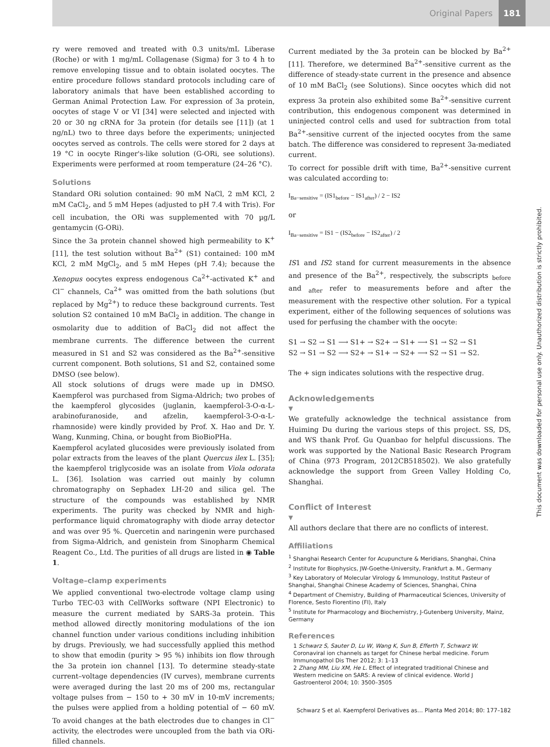Original Papers 181
ry were removed and treated with 0.3 units/mL Liberase (Roche) or with 1 mg/mL Collagenase (Sigma) for 3 to 4 h to remove enveloping tissue and to obtain isolated oocytes. The entire procedure follows standard protocols including care of laboratory animals that have been established according to German Animal Protection Law. For expression of 3a protein, oocytes of stage V or VI [34] were selected and injected with 20 or 30 ng cRNA for 3a protein (for details see [11]) (at 1 ng/nL) two to three days before the experiments; uninjected oocytes served as controls. The cells were stored for 2 days at 19 °C in oocyte Ringer's-like solution (G-ORi, see solutions). Experiments were performed at room temperature (24–26 °C).
Solutions
Standard ORi solution contained: 90 mM NaCl, 2 mM KCl, 2 mM CaCl<sub>2</sub>, and 5 mM Hepes (adjusted to pH 7.4 with Tris). For cell incubation, the ORi was supplemented with 70 µg/L gentamycin (G-ORi).
Since the 3a protein channel showed high permeability to K<sup>+</sup> [11], the test solution without Ba<sup>2+</sup> (S1) contained: 100 mM KCl, 2 mM MgCl<sub>2</sub>, and 5 mM Hepes (pH 7.4); because the Xenopus oocytes express endogenous Ca<sup>2+</sup>-activated K<sup>+</sup> and Cl<sup>−</sup> channels, Ca<sup>2+</sup> was omitted from the bath solutions (but replaced by Mg<sup>2+</sup>) to reduce these background currents. Test solution S2 contained 10 mM BaCl<sub>2</sub> in addition. The change in osmolarity due to addition of BaCl<sub>2</sub> did not affect the membrane currents. The difference between the current measured in S1 and S2 was considered as the Ba<sup>2+</sup>-sensitive current component. Both solutions, S1 and S2, contained some DMSO (see below).
All stock solutions of drugs were made up in DMSO. Kaempferol was purchased from Sigma-Aldrich; two probes of the kaempferol glycosides (juglanin, kaempferol-3-O-α-L-arabinofuranoside, and afzelin, kaempferol-3-O-α-L-rhamnoside) were kindly provided by Prof. X. Hao and Dr. Y. Wang, Kunming, China, or bought from BioBioPHa.
Kaempferol acylated glucosides were previously isolated from polar extracts from the leaves of the plant Quercus ilex L. [35]; the kaempferol triglycoside was an isolate from Viola odorata L. [36]. Isolation was carried out mainly by column chromatography on Sephadex LH-20 and silica gel. The structure of the compounds was established by NMR experiments. The purity was checked by NMR and high-performance liquid chromatography with diode array detector and was over 95 %. Quercetin and naringenin were purchased from Sigma-Aldrich, and genistein from Sinopharm Chemical Reagent Co., Ltd. The purities of all drugs are listed in ◉ Table 1.
Voltage–clamp experiments
We applied conventional two-electrode voltage clamp using Turbo TEC-03 with CellWorks software (NPI Electronic) to measure the current mediated by SARS-3a protein. This method allowed directly monitoring modulations of the ion channel function under various conditions including inhibition by drugs. Previously, we had successfully applied this method to show that emodin (purity > 95 %) inhibits ion flow through the 3a protein ion channel [13]. To determine steady-state current–voltage dependencies (IV curves), membrane currents were averaged during the last 20 ms of 200 ms, rectangular voltage pulses from − 150 to + 30 mV in 10-mV increments; the pulses were applied from a holding potential of − 60 mV. To avoid changes at the bath electrodes due to changes in Cl<sup>−</sup> activity, the electrodes were uncoupled from the bath via ORi-filled channels.
Current mediated by the 3a protein can be blocked by Ba<sup>2+</sup> [11]. Therefore, we determined Ba<sup>2+</sup>-sensitive current as the difference of steady-state current in the presence and absence of 10 mM BaCl<sub>2</sub> (see Solutions). Since oocytes which did not express 3a protein also exhibited some Ba<sup>2+</sup>-sensitive current contribution, this endogenous component was determined in uninjected control cells and used for subtraction from total Ba<sup>2+</sup>-sensitive current of the injected oocytes from the same batch. The difference was considered to represent 3a-mediated current.
To correct for possible drift with time, Ba<sup>2+</sup>-sensitive current was calculated according to:
I<sub>Ba−sensitive</sub> = (IS1<sub>before</sub> − IS1<sub>after</sub>) / 2 − IS2
or
I<sub>Ba−sensitive</sub> = IS1 − (IS2<sub>before</sub> − IS2<sub>after</sub>) / 2
IS1 and IS2 stand for current measurements in the absence and presence of the Ba<sup>2+</sup>, respectively, the subscripts <sub>before</sub> and <sub>after</sub> refer to measurements before and after the measurement with the respective other solution. For a typical experiment, either of the following sequences of solutions was used for perfusing the chamber with the oocyte:
S1 → S2 → S1 ⟶ S1+ → S2+ → S1+ ⟶ S1 → S2 → S1
S2 → S1 → S2 ⟶ S2+ → S1+ → S2+ ⟶ S2 → S1 → S2.
The + sign indicates solutions with the respective drug.
Acknowledgements
▼
We gratefully acknowledge the technical assistance from Huiming Du during the various steps of this project. SS, DS, and WS thank Prof. Gu Quanbao for helpful discussions. The work was supported by the National Basic Research Program of China (973 Program, 2012CB518502). We also gratefully acknowledge the support from Green Valley Holding Co, Shanghai.
Conflict of Interest
▼
All authors declare that there are no conflicts of interest.
Affiliations
<sup>1</sup> Shanghai Research Center for Acupuncture & Meridians, Shanghai, China
<sup>2</sup> Institute for Biophysics, JW-Goethe-University, Frankfurt a. M., Germany
<sup>3</sup> Key Laboratory of Molecular Virology & Immunology, Institut Pasteur of Shanghai, Shanghai Chinese Academy of Sciences, Shanghai, China
<sup>4</sup> Department of Chemistry, Building of Pharmaceutical Sciences, University of Florence, Sesto Fiorentino (FI), Italy
<sup>5</sup> Institute for Pharmacology and Biochemistry, J-Gutenberg University, Mainz, Germany
References
1 Schwarz S, Sauter D, Lu W, Wang K, Sun B, Efferth T, Schwarz W. Coronaviral ion channels as target for Chinese herbal medicine. Forum Immunopathol Dis Ther 2012; 3: 1–13
2 Zhang MM, Liu XM, He L. Effect of integrated traditional Chinese and Western medicine on SARS: A review of clinical evidence. World J Gastroenterol 2004; 10: 3500–3505
This document was downloaded for personal use only. Unauthorized distribution is strictly prohibited.
Schwarz S et al. Kaempferol Derivatives as… Planta Med 2014; 80: 177–182